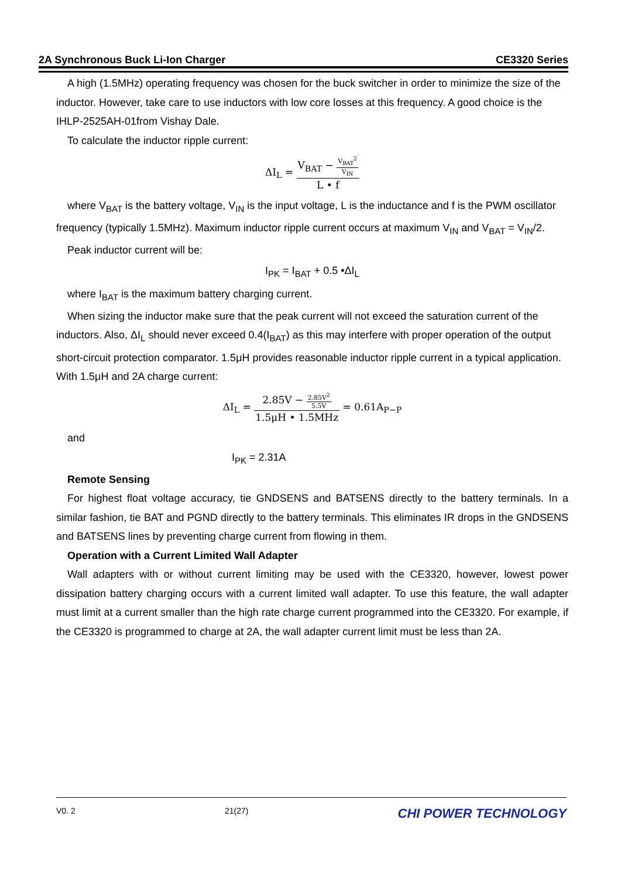2A Synchronous Buck Li-Ion Charger CE3320 Series
A high (1.5MHz) operating frequency was chosen for the buck switcher in order to minimize the size of the inductor. However, take care to use inductors with low core losses at this frequency. A good choice is the IHLP-2525AH-01from Vishay Dale.
To calculate the inductor ripple current:
ΔI<sub>L</sub> = V<sub>BAT</sub> − V<sub>BAT</sub><sup>2</sup> V<sub>IN</sub> L • f
where V<sub>BAT</sub> is the battery voltage, V<sub>IN</sub> is the input voltage, L is the inductance and f is the PWM oscillator frequency (typically 1.5MHz). Maximum inductor ripple current occurs at maximum V<sub>IN</sub> and V<sub>BAT</sub> = V<sub>IN</sub>/2.
Peak inductor current will be:
I<sub>PK</sub> = I<sub>BAT</sub> + 0.5 •ΔI<sub>L</sub>
where I<sub>BAT</sub> is the maximum battery charging current.
When sizing the inductor make sure that the peak current will not exceed the saturation current of the inductors. Also, ΔI<sub>L</sub> should never exceed 0.4(I<sub>BAT</sub>) as this may interfere with proper operation of the output short-circuit protection comparator. 1.5μH provides reasonable inductor ripple current in a typical application. With 1.5μH and 2A charge current:
ΔI<sub>L</sub> = 2.85V − 2.85V<sup>2</sup> 5.5V 1.5μH • 1.5MHz = 0.61A<sub>P−P</sub>
and
I<sub>PK</sub> = 2.31A
Remote Sensing
For highest float voltage accuracy, tie GNDSENS and BATSENS directly to the battery terminals. In a similar fashion, tie BAT and PGND directly to the battery terminals. This eliminates IR drops in the GNDSENS and BATSENS lines by preventing charge current from flowing in them.
Operation with a Current Limited Wall Adapter
Wall adapters with or without current limiting may be used with the CE3320, however, lowest power dissipation battery charging occurs with a current limited wall adapter. To use this feature, the wall adapter must limit at a current smaller than the high rate charge current programmed into the CE3320. For example, if the CE3320 is programmed to charge at 2A, the wall adapter current limit must be less than 2A.
V0. 2 21(27) CHI POWER TECHNOLOGY